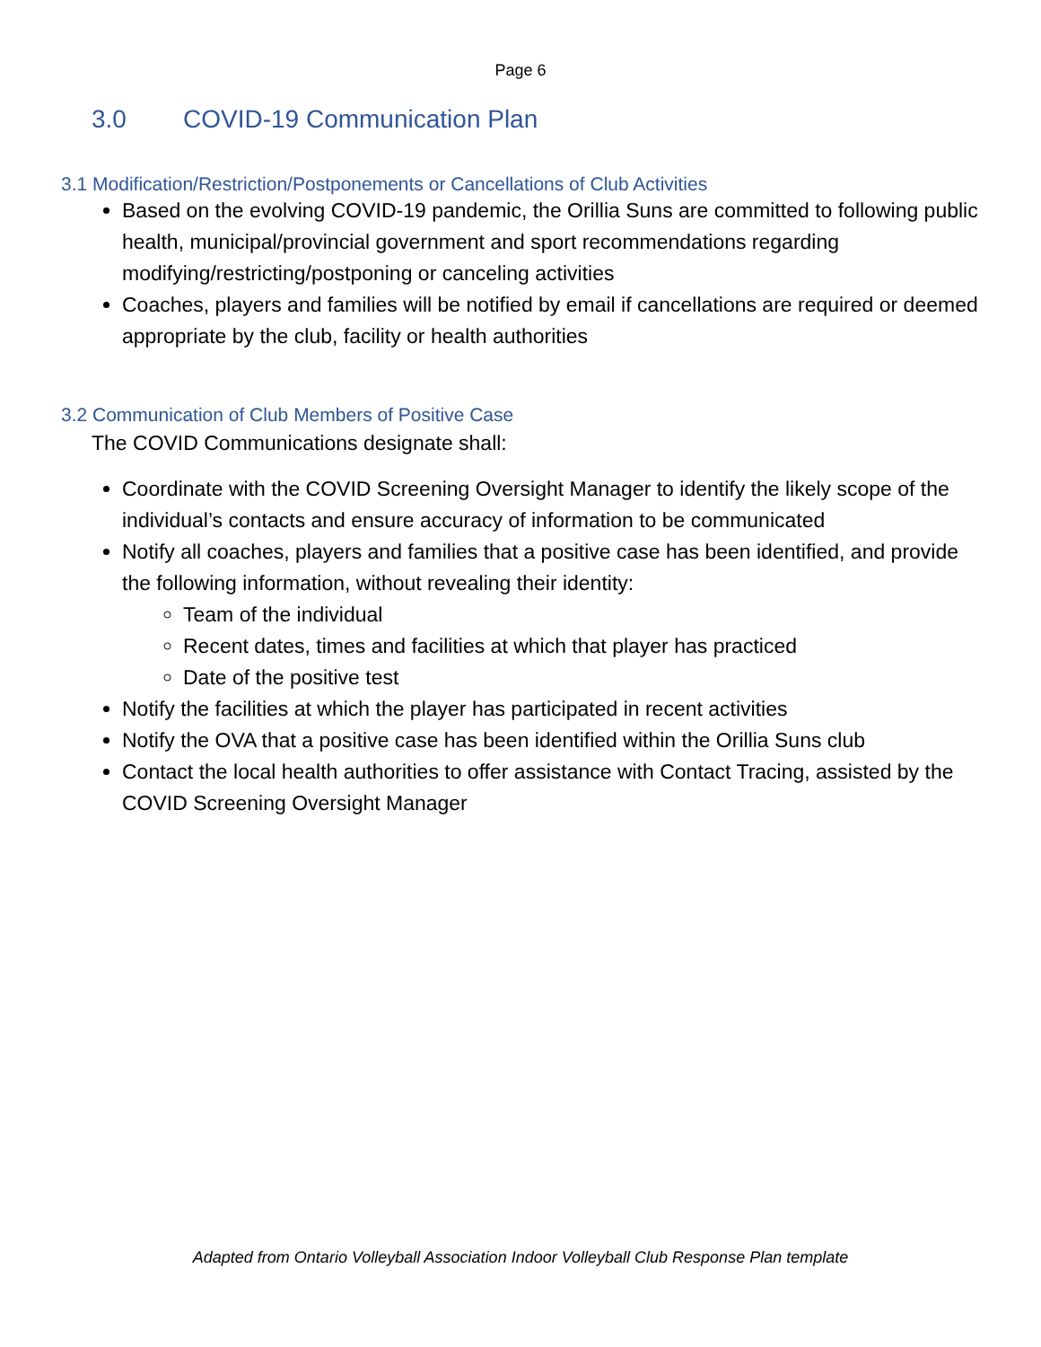Page 6
3.0 COVID-19 Communication Plan
3.1 Modification/Restriction/Postponements or Cancellations of Club Activities
Based on the evolving COVID-19 pandemic, the Orillia Suns are committed to following public health, municipal/provincial government and sport recommendations regarding modifying/restricting/postponing or canceling activities
Coaches, players and families will be notified by email if cancellations are required or deemed appropriate by the club, facility or health authorities
3.2 Communication of Club Members of Positive Case
The COVID Communications designate shall:
Coordinate with the COVID Screening Oversight Manager to identify the likely scope of the individual’s contacts and ensure accuracy of information to be communicated
Notify all coaches, players and families that a positive case has been identified, and provide the following information, without revealing their identity:
Team of the individual
Recent dates, times and facilities at which that player has practiced
Date of the positive test
Notify the facilities at which the player has participated in recent activities
Notify the OVA that a positive case has been identified within the Orillia Suns club
Contact the local health authorities to offer assistance with Contact Tracing, assisted by the COVID Screening Oversight Manager
Adapted from Ontario Volleyball Association Indoor Volleyball Club Response Plan template